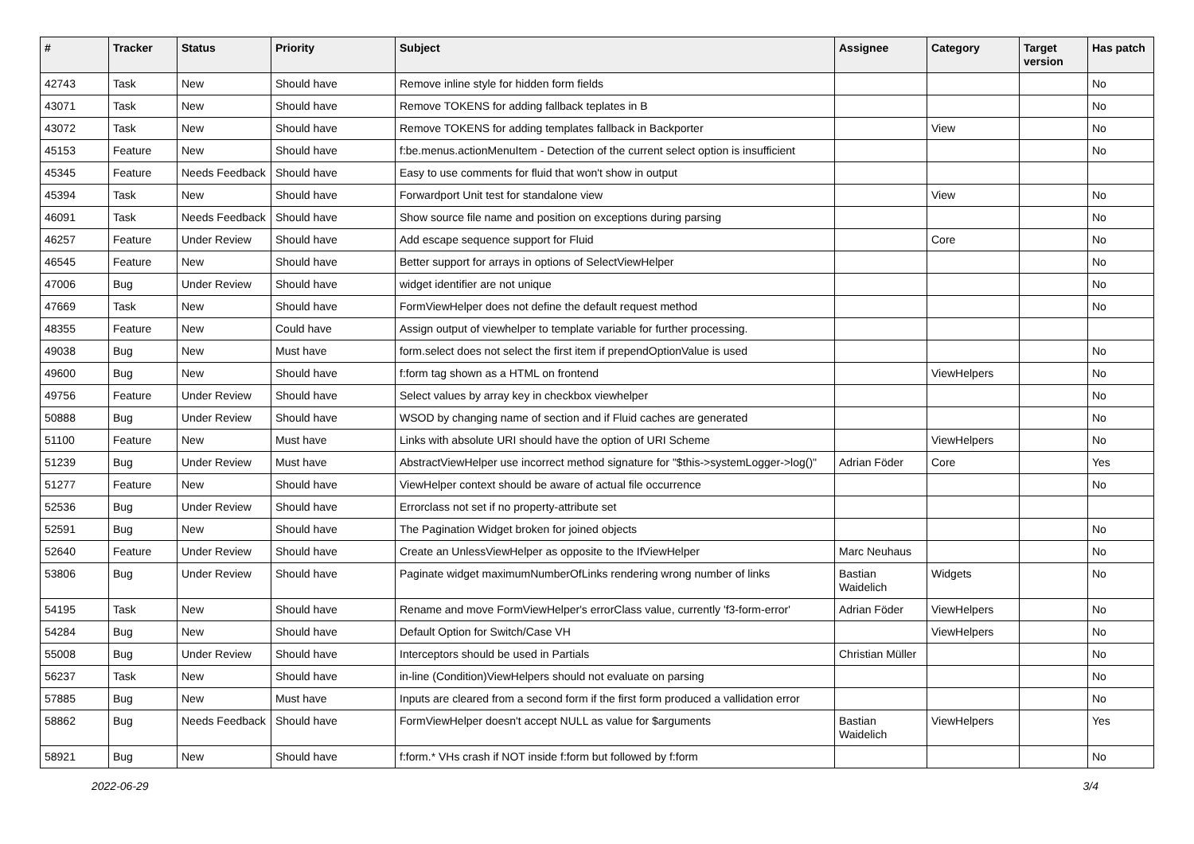| # | Tracker | Status | Priority | Subject | Assignee | Category | Target version | Has patch |
| --- | --- | --- | --- | --- | --- | --- | --- | --- |
| 42743 | Task | New | Should have | Remove inline style for hidden form fields | | | | No |
| 43071 | Task | New | Should have | Remove TOKENS for adding fallback teplates in B | | | | No |
| 43072 | Task | New | Should have | Remove TOKENS for adding templates fallback in Backporter | | View | | No |
| 45153 | Feature | New | Should have | f:be.menus.actionMenuItem - Detection of the current select option is insufficient | | | | No |
| 45345 | Feature | Needs Feedback | Should have | Easy to use comments for fluid that won't show in output | | | | |
| 45394 | Task | New | Should have | Forwardport Unit test for standalone view | | View | | No |
| 46091 | Task | Needs Feedback | Should have | Show source file name and position on exceptions during parsing | | | | No |
| 46257 | Feature | Under Review | Should have | Add escape sequence support for Fluid | | Core | | No |
| 46545 | Feature | New | Should have | Better support for arrays in options of SelectViewHelper | | | | No |
| 47006 | Bug | Under Review | Should have | widget identifier are not unique | | | | No |
| 47669 | Task | New | Should have | FormViewHelper does not define the default request method | | | | No |
| 48355 | Feature | New | Could have | Assign output of viewhelper to template variable for further processing. | | | | |
| 49038 | Bug | New | Must have | form.select does not select the first item if prependOptionValue is used | | | | No |
| 49600 | Bug | New | Should have | f:form tag shown as a HTML on frontend | | ViewHelpers | | No |
| 49756 | Feature | Under Review | Should have | Select values by array key in checkbox viewhelper | | | | No |
| 50888 | Bug | Under Review | Should have | WSOD by changing name of section and if Fluid caches are generated | | | | No |
| 51100 | Feature | New | Must have | Links with absolute URI should have the option of URI Scheme | | ViewHelpers | | No |
| 51239 | Bug | Under Review | Must have | AbstractViewHelper use incorrect method signature for "$this->systemLogger->log()" | Adrian Föder | Core | | Yes |
| 51277 | Feature | New | Should have | ViewHelper context should be aware of actual file occurrence | | | | No |
| 52536 | Bug | Under Review | Should have | Errorclass not set if no property-attribute set | | | | |
| 52591 | Bug | New | Should have | The Pagination Widget broken for joined objects | | | | No |
| 52640 | Feature | Under Review | Should have | Create an UnlessViewHelper as opposite to the IfViewHelper | Marc Neuhaus | | | No |
| 53806 | Bug | Under Review | Should have | Paginate widget maximumNumberOfLinks rendering wrong number of links | Bastian Waidelich | Widgets | | No |
| 54195 | Task | New | Should have | Rename and move FormViewHelper's errorClass value, currently 'f3-form-error' | Adrian Föder | ViewHelpers | | No |
| 54284 | Bug | New | Should have | Default Option for Switch/Case VH | | ViewHelpers | | No |
| 55008 | Bug | Under Review | Should have | Interceptors should be used in Partials | Christian Müller | | | No |
| 56237 | Task | New | Should have | in-line (Condition)ViewHelpers should not evaluate on parsing | | | | No |
| 57885 | Bug | New | Must have | Inputs are cleared from a second form if the first form produced a vallidation error | | | | No |
| 58862 | Bug | Needs Feedback | Should have | FormViewHelper doesn't accept NULL as value for $arguments | Bastian Waidelich | ViewHelpers | | Yes |
| 58921 | Bug | New | Should have | f:form.* VHs crash if NOT inside f:form but followed by f:form | | | | No |
2022-06-29 3/4